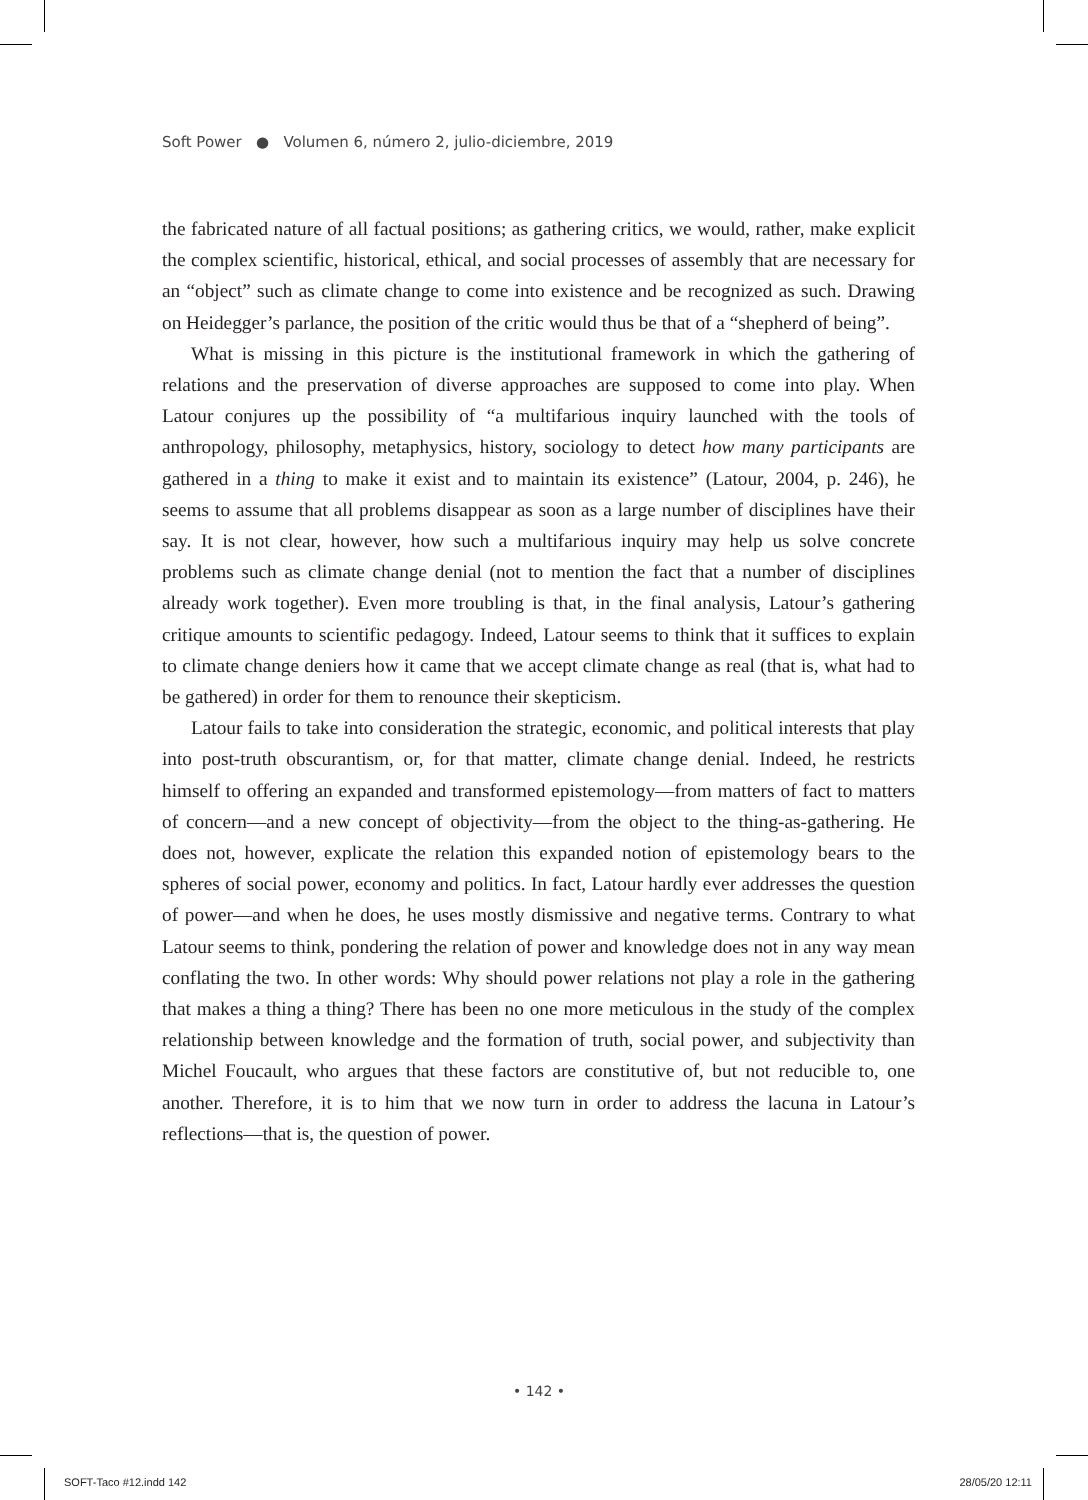Soft Power ● Volumen 6, número 2, julio-diciembre, 2019
the fabricated nature of all factual positions; as gathering critics, we would, rather, make explicit the complex scientific, historical, ethical, and social processes of assembly that are necessary for an “object” such as climate change to come into existence and be recognized as such. Drawing on Heidegger’s parlance, the position of the critic would thus be that of a “shepherd of being”.
What is missing in this picture is the institutional framework in which the gathering of relations and the preservation of diverse approaches are supposed to come into play. When Latour conjures up the possibility of “a multifarious inquiry launched with the tools of anthropology, philosophy, metaphysics, history, sociology to detect how many participants are gathered in a thing to make it exist and to maintain its existence” (Latour, 2004, p. 246), he seems to assume that all problems disappear as soon as a large number of disciplines have their say. It is not clear, however, how such a multifarious inquiry may help us solve concrete problems such as climate change denial (not to mention the fact that a number of disciplines already work together). Even more troubling is that, in the final analysis, Latour’s gathering critique amounts to scientific pedagogy. Indeed, Latour seems to think that it suffices to explain to climate change deniers how it came that we accept climate change as real (that is, what had to be gathered) in order for them to renounce their skepticism.
Latour fails to take into consideration the strategic, economic, and political interests that play into post-truth obscurantism, or, for that matter, climate change denial. Indeed, he restricts himself to offering an expanded and transformed epistemology—from matters of fact to matters of concern—and a new concept of objectivity—from the object to the thing-as-gathering. He does not, however, explicate the relation this expanded notion of epistemology bears to the spheres of social power, economy and politics. In fact, Latour hardly ever addresses the question of power—and when he does, he uses mostly dismissive and negative terms. Contrary to what Latour seems to think, pondering the relation of power and knowledge does not in any way mean conflating the two. In other words: Why should power relations not play a role in the gathering that makes a thing a thing? There has been no one more meticulous in the study of the complex relationship between knowledge and the formation of truth, social power, and subjectivity than Michel Foucault, who argues that these factors are constitutive of, but not reducible to, one another. Therefore, it is to him that we now turn in order to address the lacuna in Latour’s reflections—that is, the question of power.
• 142 •
SOFT-Taco #12.indd 142 28/05/20 12:11